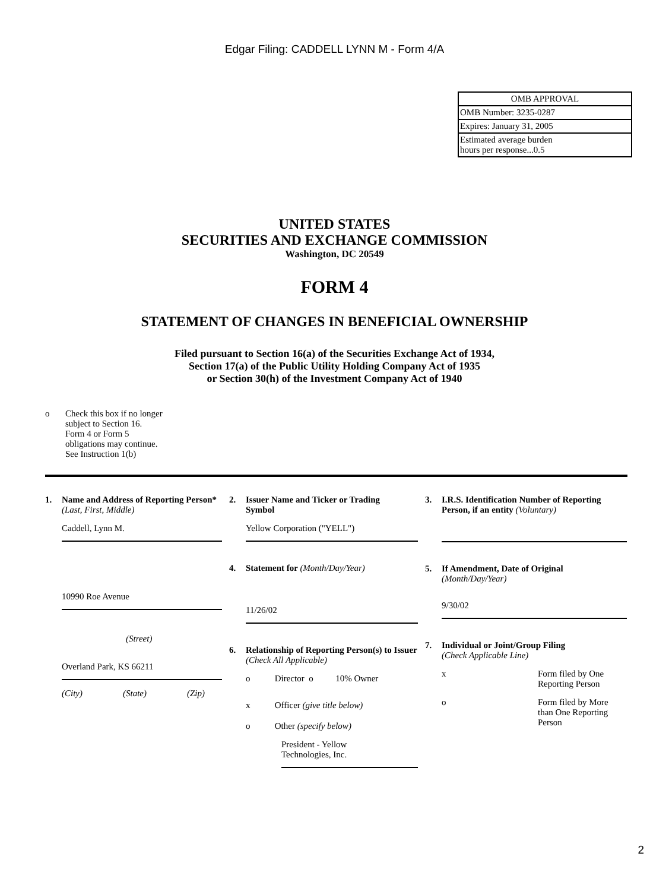Edgar Filing: CADDELL LYNN M - Form 4/A
| OMB APPROVAL |
| OMB Number: 3235-0287 |
| Expires: January 31, 2005 |
| Estimated average burden hours per response...0.5 |
UNITED STATES
SECURITIES AND EXCHANGE COMMISSION
Washington, DC 20549
FORM 4
STATEMENT OF CHANGES IN BENEFICIAL OWNERSHIP
Filed pursuant to Section 16(a) of the Securities Exchange Act of 1934,
Section 17(a) of the Public Utility Holding Company Act of 1935
or Section 30(h) of the Investment Company Act of 1940
o Check this box if no longer
subject to Section 16.
Form 4 or Form 5
obligations may continue.
See Instruction 1(b)
1. Name and Address of Reporting Person* (Last, First, Middle)
Caddell, Lynn M.
10990 Roe Avenue
(Street)
Overland Park, KS 66211
(City) (State) (Zip)
2. Issuer Name and Ticker or Trading Symbol
Yellow Corporation ("YELL")
4. Statement for (Month/Day/Year)
11/26/02
6. Relationship of Reporting Person(s) to Issuer (Check All Applicable)
o Director o 10% Owner
x Officer (give title below)
o Other (specify below)
President - Yellow
Technologies, Inc.
3. I.R.S. Identification Number of Reporting Person, if an entity (Voluntary)
5. If Amendment, Date of Original
(Month/Day/Year)
9/30/02
7. Individual or Joint/Group Filing
(Check Applicable Line)
x Form filed by One
Reporting Person
o Form filed by More
than One Reporting
Person
2